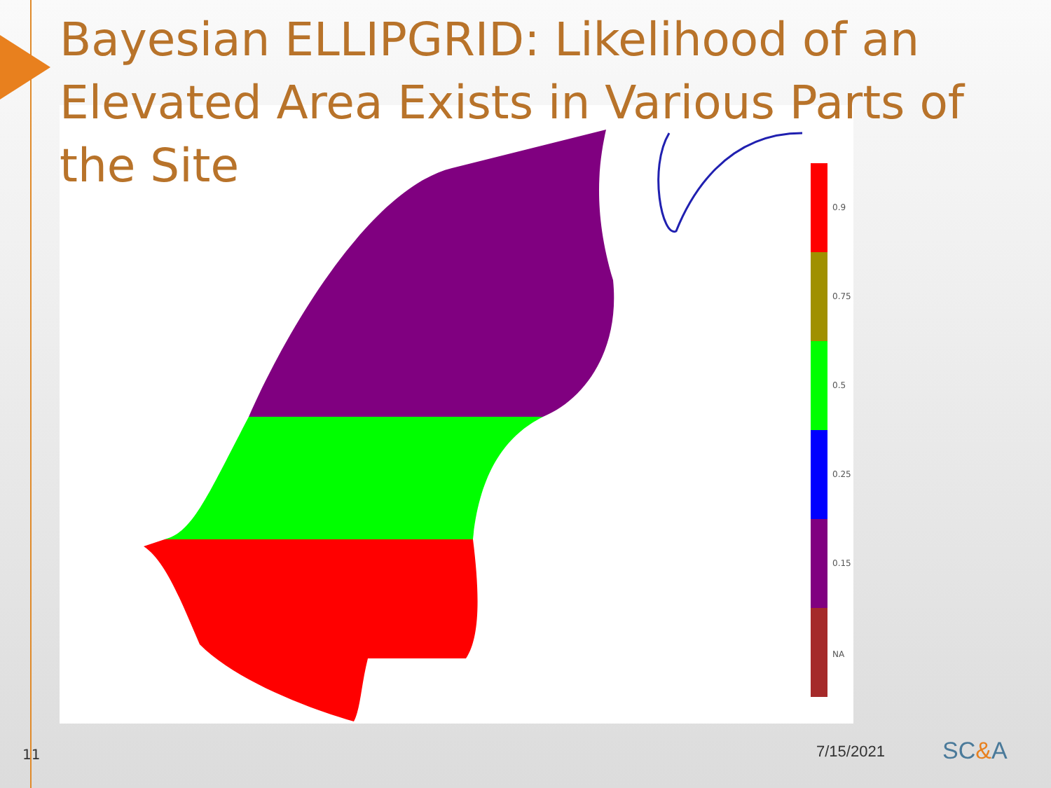Bayesian ELLIPGRID: Likelihood of an Elevated Area Exists in Various Parts of the Site
0.9
0.75
0.5
0.25
0.15
NA
11 7/15/2021 SC&A